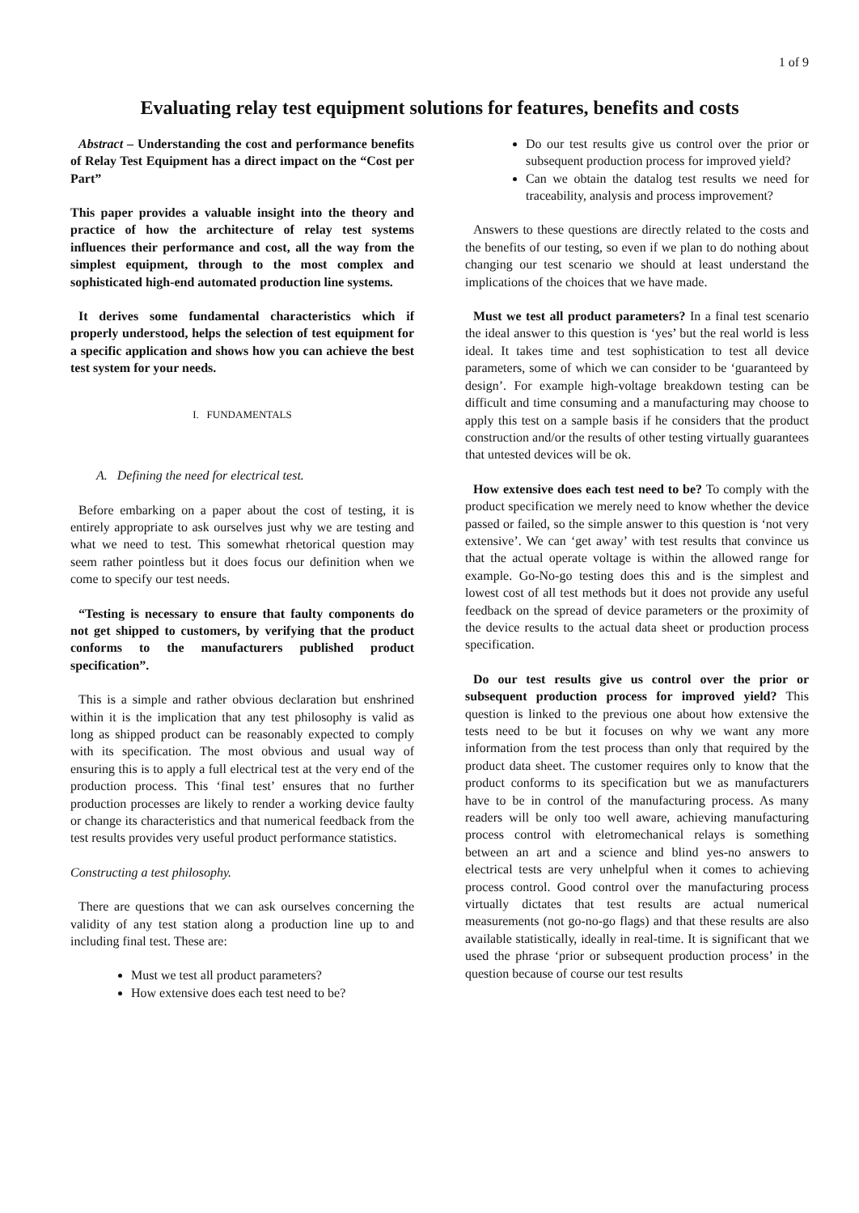1 of 9
Evaluating relay test equipment solutions for features, benefits and costs
Abstract – Understanding the cost and performance benefits of Relay Test Equipment has a direct impact on the “Cost per Part”
This paper provides a valuable insight into the theory and practice of how the architecture of relay test systems influences their performance and cost, all the way from the simplest equipment, through to the most complex and sophisticated high-end automated production line systems.
It derives some fundamental characteristics which if properly understood, helps the selection of test equipment for a specific application and shows how you can achieve the best test system for your needs.
I. FUNDAMENTALS
A. Defining the need for electrical test.
Before embarking on a paper about the cost of testing, it is entirely appropriate to ask ourselves just why we are testing and what we need to test. This somewhat rhetorical question may seem rather pointless but it does focus our definition when we come to specify our test needs.
“Testing is necessary to ensure that faulty components do not get shipped to customers, by verifying that the product conforms to the manufacturers published product specification”.
This is a simple and rather obvious declaration but enshrined within it is the implication that any test philosophy is valid as long as shipped product can be reasonably expected to comply with its specification. The most obvious and usual way of ensuring this is to apply a full electrical test at the very end of the production process. This ‘final test’ ensures that no further production processes are likely to render a working device faulty or change its characteristics and that numerical feedback from the test results provides very useful product performance statistics.
Constructing a test philosophy.
There are questions that we can ask ourselves concerning the validity of any test station along a production line up to and including final test. These are:
Must we test all product parameters?
How extensive does each test need to be?
Do our test results give us control over the prior or subsequent production process for improved yield?
Can we obtain the datalog test results we need for traceability, analysis and process improvement?
Answers to these questions are directly related to the costs and the benefits of our testing, so even if we plan to do nothing about changing our test scenario we should at least understand the implications of the choices that we have made.
Must we test all product parameters? In a final test scenario the ideal answer to this question is ‘yes’ but the real world is less ideal. It takes time and test sophistication to test all device parameters, some of which we can consider to be ‘guaranteed by design’. For example high-voltage breakdown testing can be difficult and time consuming and a manufacturing may choose to apply this test on a sample basis if he considers that the product construction and/or the results of other testing virtually guarantees that untested devices will be ok.
How extensive does each test need to be? To comply with the product specification we merely need to know whether the device passed or failed, so the simple answer to this question is ‘not very extensive’. We can ‘get away’ with test results that convince us that the actual operate voltage is within the allowed range for example. Go-No-go testing does this and is the simplest and lowest cost of all test methods but it does not provide any useful feedback on the spread of device parameters or the proximity of the device results to the actual data sheet or production process specification.
Do our test results give us control over the prior or subsequent production process for improved yield? This question is linked to the previous one about how extensive the tests need to be but it focuses on why we want any more information from the test process than only that required by the product data sheet. The customer requires only to know that the product conforms to its specification but we as manufacturers have to be in control of the manufacturing process. As many readers will be only too well aware, achieving manufacturing process control with eletromechanical relays is something between an art and a science and blind yes-no answers to electrical tests are very unhelpful when it comes to achieving process control. Good control over the manufacturing process virtually dictates that test results are actual numerical measurements (not go-no-go flags) and that these results are also available statistically, ideally in real-time. It is significant that we used the phrase ‘prior or subsequent production process’ in the question because of course our test results